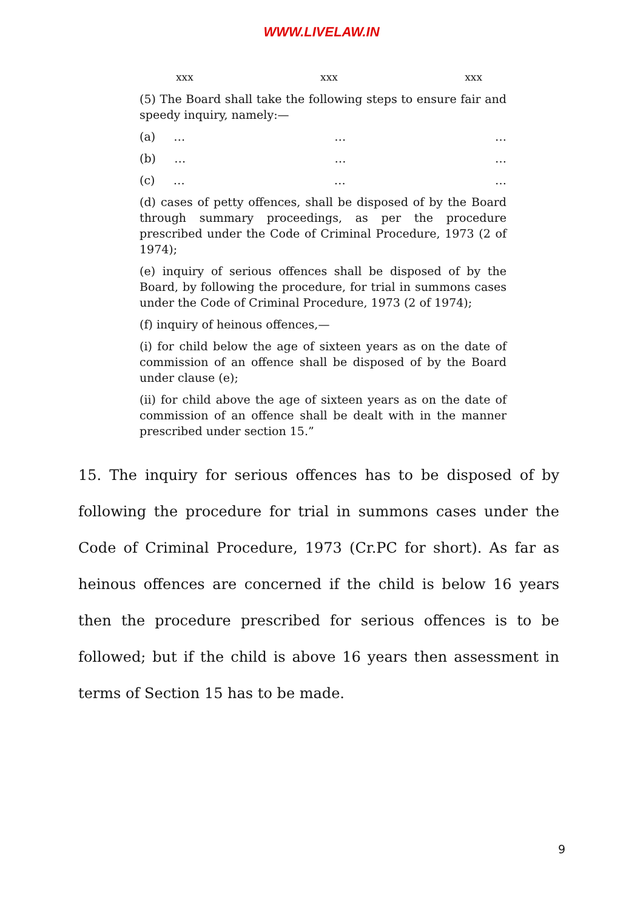WWW.LIVELAW.IN
xxx xxx xxx
(5) The Board shall take the following steps to ensure fair and speedy inquiry, namely:—
(a) … … …
(b) … … …
(c) … … …
(d) cases of petty offences, shall be disposed of by the Board through summary proceedings, as per the procedure prescribed under the Code of Criminal Procedure, 1973 (2 of 1974);
(e) inquiry of serious offences shall be disposed of by the Board, by following the procedure, for trial in summons cases under the Code of Criminal Procedure, 1973 (2 of 1974);
(f) inquiry of heinous offences,—
(i) for child below the age of sixteen years as on the date of commission of an offence shall be disposed of by the Board under clause (e);
(ii) for child above the age of sixteen years as on the date of commission of an offence shall be dealt with in the manner prescribed under section 15.”
15. The inquiry for serious offences has to be disposed of by following the procedure for trial in summons cases under the Code of Criminal Procedure, 1973 (Cr.PC for short). As far as heinous offences are concerned if the child is below 16 years then the procedure prescribed for serious offences is to be followed; but if the child is above 16 years then assessment in terms of Section 15 has to be made.
9